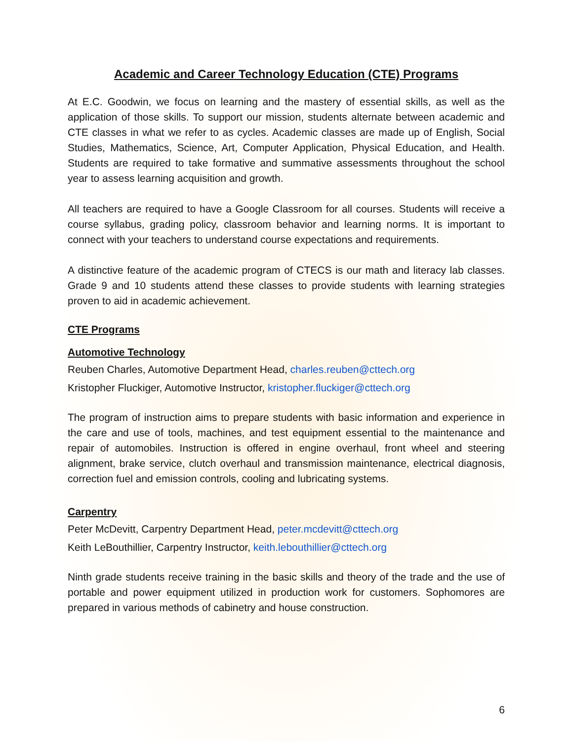Academic and Career Technology Education (CTE) Programs
At E.C. Goodwin, we focus on learning and the mastery of essential skills, as well as the application of those skills. To support our mission, students alternate between academic and CTE classes in what we refer to as cycles. Academic classes are made up of English, Social Studies, Mathematics, Science, Art, Computer Application, Physical Education, and Health. Students are required to take formative and summative assessments throughout the school year to assess learning acquisition and growth.
All teachers are required to have a Google Classroom for all courses. Students will receive a course syllabus, grading policy, classroom behavior and learning norms. It is important to connect with your teachers to understand course expectations and requirements.
A distinctive feature of the academic program of CTECS is our math and literacy lab classes. Grade 9 and 10 students attend these classes to provide students with learning strategies proven to aid in academic achievement.
CTE Programs
Automotive Technology
Reuben Charles, Automotive Department Head, charles.reuben@cttech.org
Kristopher Fluckiger, Automotive Instructor, kristopher.fluckiger@cttech.org
The program of instruction aims to prepare students with basic information and experience in the care and use of tools, machines, and test equipment essential to the maintenance and repair of automobiles. Instruction is offered in engine overhaul, front wheel and steering alignment, brake service, clutch overhaul and transmission maintenance, electrical diagnosis, correction fuel and emission controls, cooling and lubricating systems.
Carpentry
Peter McDevitt, Carpentry Department Head, peter.mcdevitt@cttech.org
Keith LeBouthillier, Carpentry Instructor, keith.lebouthillier@cttech.org
Ninth grade students receive training in the basic skills and theory of the trade and the use of portable and power equipment utilized in production work for customers. Sophomores are prepared in various methods of cabinetry and house construction.
6